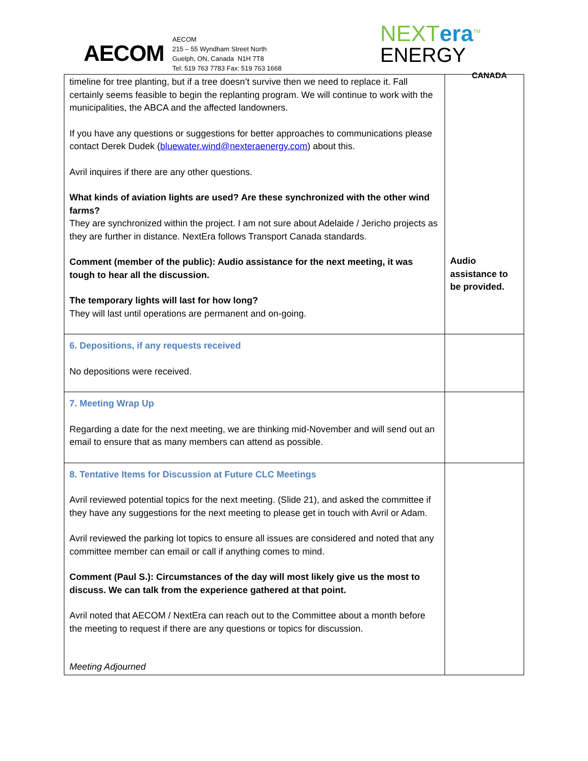AECOM
AECOM
215 – 55 Wyndham Street North
Guelph, ON, Canada N1H 7T8
Tel: 519 763 7783 Fax: 519 763 1668
NEXTera<sup>TM</sup>
ENERGY
CANADA
| timeline for tree planting, but if a tree doesn’t survive then we need to replace it. Fall certainly seems feasible to begin the replanting program. We will continue to work with the municipalities, the ABCA and the affected landowners. If you have any questions or suggestions for better approaches to communications please contact Derek Dudek ( bluewater.wind@nexteraenergy.com ) about this. Avril inquires if there are any other questions. What kinds of aviation lights are used? Are these synchronized with the other wind farms? They are synchronized within the project. I am not sure about Adelaide / Jericho projects as they are further in distance. NextEra follows Transport Canada standards. Comment (member of the public): Audio assistance for the next meeting, it was tough to hear all the discussion. The temporary lights will last for how long? They will last until operations are permanent and on-going. | Audio assistance to be provided. |
| 6. Depositions, if any requests received No depositions were received. | |
| 7. Meeting Wrap Up Regarding a date for the next meeting, we are thinking mid-November and will send out an email to ensure that as many members can attend as possible. | |
| 8. Tentative Items for Discussion at Future CLC Meetings Avril reviewed potential topics for the next meeting. (Slide 21), and asked the committee if they have any suggestions for the next meeting to please get in touch with Avril or Adam. Avril reviewed the parking lot topics to ensure all issues are considered and noted that any committee member can email or call if anything comes to mind. Comment (Paul S.): Circumstances of the day will most likely give us the most to discuss. We can talk from the experience gathered at that point. Avril noted that AECOM / NextEra can reach out to the Committee about a month before the meeting to request if there are any questions or topics for discussion. Meeting Adjourned | |